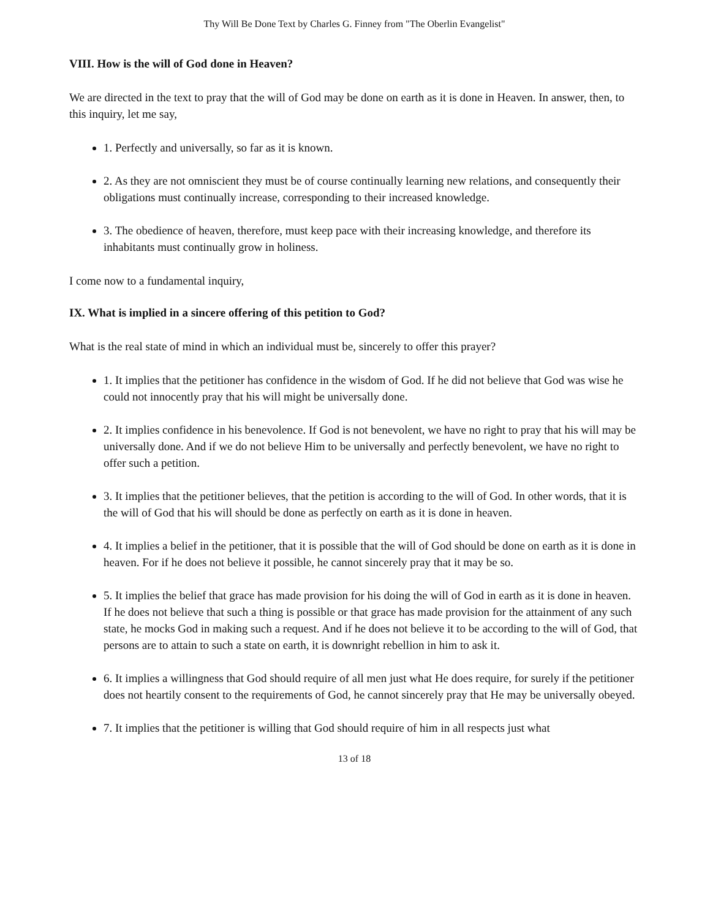Thy Will Be Done Text by Charles G. Finney from "The Oberlin Evangelist"
VIII. How is the will of God done in Heaven?
We are directed in the text to pray that the will of God may be done on earth as it is done in Heaven. In answer, then, to this inquiry, let me say,
1. Perfectly and universally, so far as it is known.
2. As they are not omniscient they must be of course continually learning new relations, and consequently their obligations must continually increase, corresponding to their increased knowledge.
3. The obedience of heaven, therefore, must keep pace with their increasing knowledge, and therefore its inhabitants must continually grow in holiness.
I come now to a fundamental inquiry,
IX. What is implied in a sincere offering of this petition to God?
What is the real state of mind in which an individual must be, sincerely to offer this prayer?
1. It implies that the petitioner has confidence in the wisdom of God. If he did not believe that God was wise he could not innocently pray that his will might be universally done.
2. It implies confidence in his benevolence. If God is not benevolent, we have no right to pray that his will may be universally done. And if we do not believe Him to be universally and perfectly benevolent, we have no right to offer such a petition.
3. It implies that the petitioner believes, that the petition is according to the will of God. In other words, that it is the will of God that his will should be done as perfectly on earth as it is done in heaven.
4. It implies a belief in the petitioner, that it is possible that the will of God should be done on earth as it is done in heaven. For if he does not believe it possible, he cannot sincerely pray that it may be so.
5. It implies the belief that grace has made provision for his doing the will of God in earth as it is done in heaven. If he does not believe that such a thing is possible or that grace has made provision for the attainment of any such state, he mocks God in making such a request. And if he does not believe it to be according to the will of God, that persons are to attain to such a state on earth, it is downright rebellion in him to ask it.
6. It implies a willingness that God should require of all men just what He does require, for surely if the petitioner does not heartily consent to the requirements of God, he cannot sincerely pray that He may be universally obeyed.
7. It implies that the petitioner is willing that God should require of him in all respects just what
13 of 18